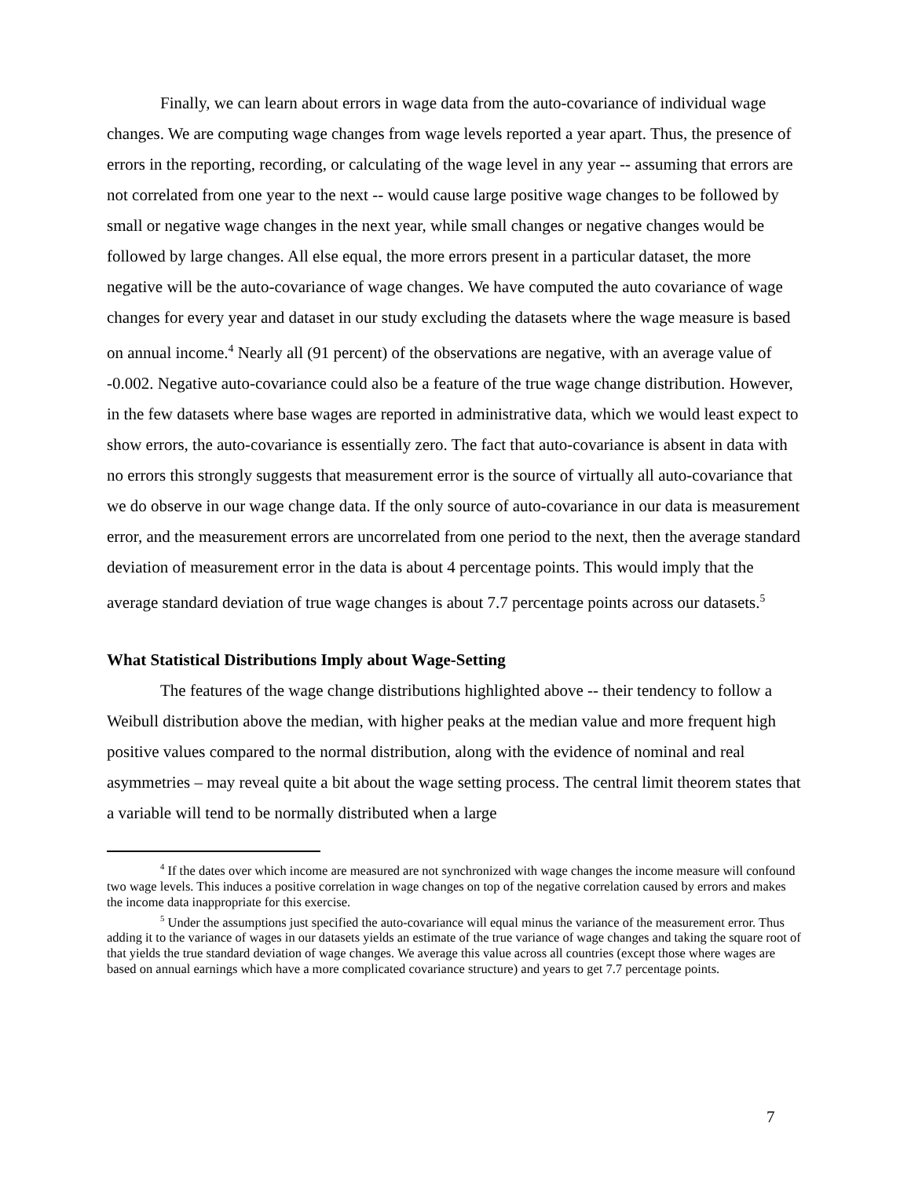Finally, we can learn about errors in wage data from the auto-covariance of individual wage changes. We are computing wage changes from wage levels reported a year apart. Thus, the presence of errors in the reporting, recording, or calculating of the wage level in any year -- assuming that errors are not correlated from one year to the next -- would cause large positive wage changes to be followed by small or negative wage changes in the next year, while small changes or negative changes would be followed by large changes. All else equal, the more errors present in a particular dataset, the more negative will be the auto-covariance of wage changes. We have computed the auto covariance of wage changes for every year and dataset in our study excluding the datasets where the wage measure is based on annual income.<sup>4</sup> Nearly all (91 percent) of the observations are negative, with an average value of -0.002. Negative auto-covariance could also be a feature of the true wage change distribution. However, in the few datasets where base wages are reported in administrative data, which we would least expect to show errors, the auto-covariance is essentially zero. The fact that auto-covariance is absent in data with no errors this strongly suggests that measurement error is the source of virtually all auto-covariance that we do observe in our wage change data. If the only source of auto-covariance in our data is measurement error, and the measurement errors are uncorrelated from one period to the next, then the average standard deviation of measurement error in the data is about 4 percentage points. This would imply that the average standard deviation of true wage changes is about 7.7 percentage points across our datasets.<sup>5</sup>
What Statistical Distributions Imply about Wage-Setting
The features of the wage change distributions highlighted above -- their tendency to follow a Weibull distribution above the median, with higher peaks at the median value and more frequent high positive values compared to the normal distribution, along with the evidence of nominal and real asymmetries – may reveal quite a bit about the wage setting process. The central limit theorem states that a variable will tend to be normally distributed when a large
<sup>4</sup> If the dates over which income are measured are not synchronized with wage changes the income measure will confound two wage levels. This induces a positive correlation in wage changes on top of the negative correlation caused by errors and makes the income data inappropriate for this exercise.
<sup>5</sup> Under the assumptions just specified the auto-covariance will equal minus the variance of the measurement error. Thus adding it to the variance of wages in our datasets yields an estimate of the true variance of wage changes and taking the square root of that yields the true standard deviation of wage changes. We average this value across all countries (except those where wages are based on annual earnings which have a more complicated covariance structure) and years to get 7.7 percentage points.
7